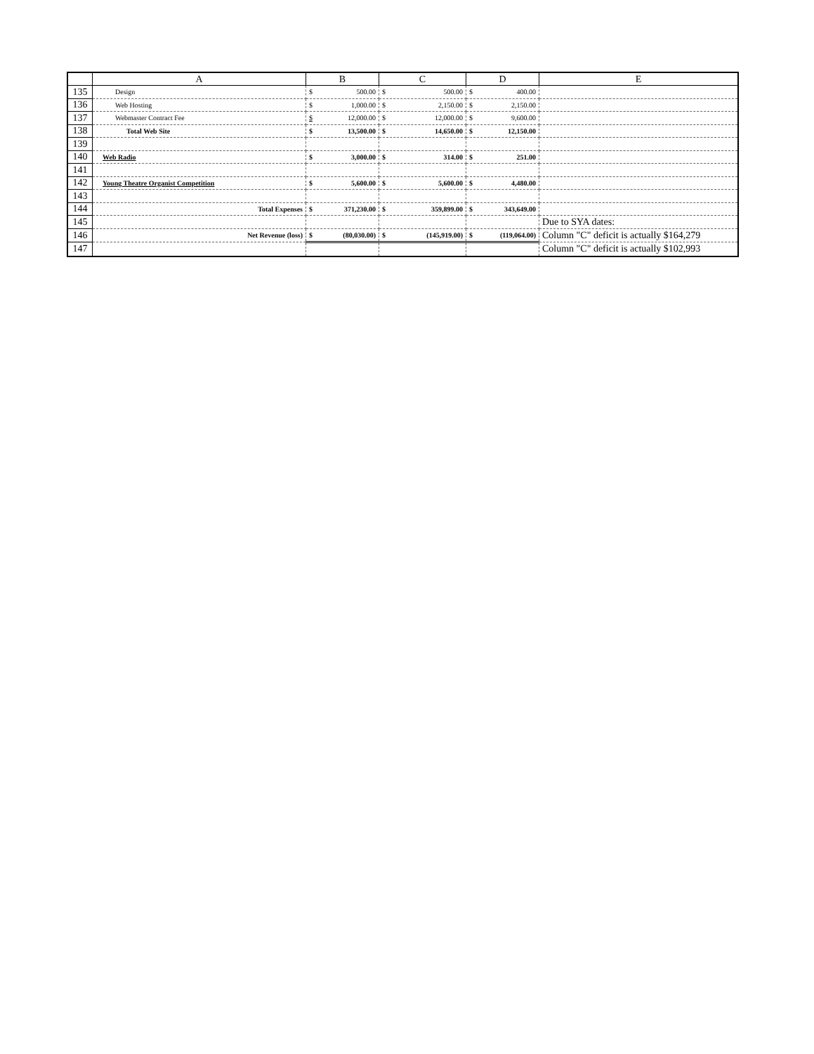| | A | B | C | D | E |
| --- | --- | --- | --- | --- | --- |
| 135 | Design | $ 500.00 | $ 500.00 | $ 400.00 | |
| 136 | Web Hosting | $ 1,000.00 | $ 2,150.00 | $ 2,150.00 | |
| 137 | Webmaster Contract Fee | $ 12,000.00 | $ 12,000.00 | $ 9,600.00 | |
| 138 | Total Web Site | $ 13,500.00 | $ 14,650.00 | $ 12,150.00 | |
| 139 | | | | | |
| 140 | Web Radio | $ 3,000.00 | $ 314.00 | $ 251.00 | |
| 141 | | | | | |
| 142 | Young Theatre Organist Competition | $ 5,600.00 | $ 5,600.00 | $ 4,480.00 | |
| 143 | | | | | |
| 144 | Total Expenses | $ 371,230.00 | $ 359,899.00 | $ 343,649.00 | |
| 145 | | | | | Due to SYA dates: |
| 146 | Net Revenue (loss) | $ (80,030.00) | $ (145,919.00) | $ (119,064.00) | Column "C" deficit is actually $164,279 |
| 147 | | | | | Column "C" deficit is actually $102,993 |